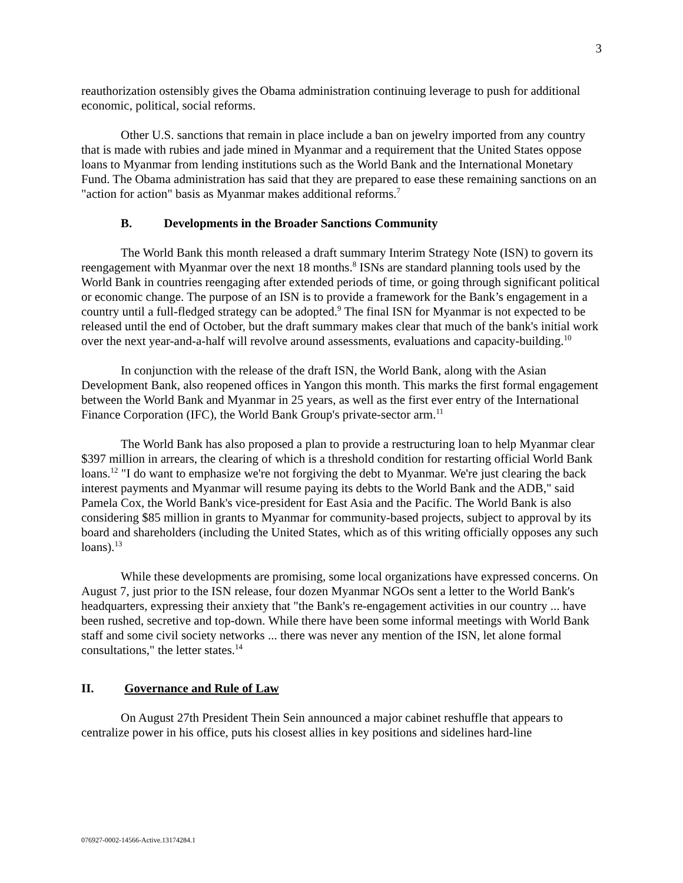3
reauthorization ostensibly gives the Obama administration continuing leverage to push for additional economic, political, social reforms.
Other U.S. sanctions that remain in place include a ban on jewelry imported from any country that is made with rubies and jade mined in Myanmar and a requirement that the United States oppose loans to Myanmar from lending institutions such as the World Bank and the International Monetary Fund. The Obama administration has said that they are prepared to ease these remaining sanctions on an "action for action" basis as Myanmar makes additional reforms.<sup>7</sup>
B. Developments in the Broader Sanctions Community
The World Bank this month released a draft summary Interim Strategy Note (ISN) to govern its reengagement with Myanmar over the next 18 months.<sup>8</sup> ISNs are standard planning tools used by the World Bank in countries reengaging after extended periods of time, or going through significant political or economic change. The purpose of an ISN is to provide a framework for the Bank’s engagement in a country until a full-fledged strategy can be adopted.<sup>9</sup> The final ISN for Myanmar is not expected to be released until the end of October, but the draft summary makes clear that much of the bank's initial work over the next year-and-a-half will revolve around assessments, evaluations and capacity-building.<sup>10</sup>
In conjunction with the release of the draft ISN, the World Bank, along with the Asian Development Bank, also reopened offices in Yangon this month. This marks the first formal engagement between the World Bank and Myanmar in 25 years, as well as the first ever entry of the International Finance Corporation (IFC), the World Bank Group's private-sector arm.<sup>11</sup>
The World Bank has also proposed a plan to provide a restructuring loan to help Myanmar clear $397 million in arrears, the clearing of which is a threshold condition for restarting official World Bank loans.<sup>12</sup> "I do want to emphasize we're not forgiving the debt to Myanmar. We're just clearing the back interest payments and Myanmar will resume paying its debts to the World Bank and the ADB," said Pamela Cox, the World Bank's vice-president for East Asia and the Pacific. The World Bank is also considering $85 million in grants to Myanmar for community-based projects, subject to approval by its board and shareholders (including the United States, which as of this writing officially opposes any such loans).<sup>13</sup>
While these developments are promising, some local organizations have expressed concerns. On August 7, just prior to the ISN release, four dozen Myanmar NGOs sent a letter to the World Bank's headquarters, expressing their anxiety that "the Bank's re-engagement activities in our country ... have been rushed, secretive and top-down. While there have been some informal meetings with World Bank staff and some civil society networks ... there was never any mention of the ISN, let alone formal consultations," the letter states.<sup>14</sup>
II. Governance and Rule of Law
On August 27th President Thein Sein announced a major cabinet reshuffle that appears to centralize power in his office, puts his closest allies in key positions and sidelines hard-line
076927-0002-14566-Active.13174284.1